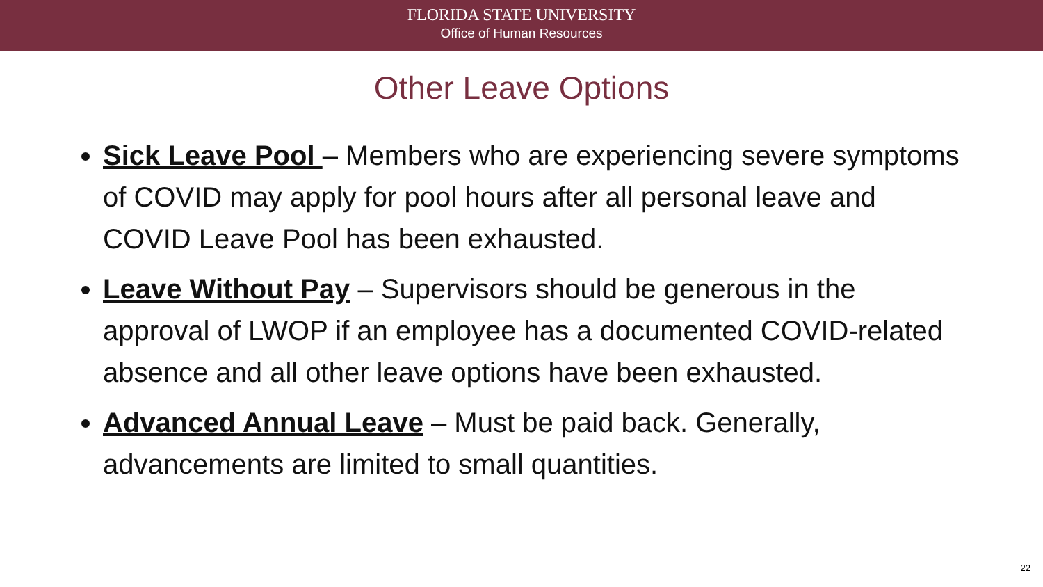FLORIDA STATE UNIVERSITY
Office of Human Resources
Other Leave Options
Sick Leave Pool – Members who are experiencing severe symptoms of COVID may apply for pool hours after all personal leave and COVID Leave Pool has been exhausted.
Leave Without Pay – Supervisors should be generous in the approval of LWOP if an employee has a documented COVID-related absence and all other leave options have been exhausted.
Advanced Annual Leave – Must be paid back. Generally, advancements are limited to small quantities.
22